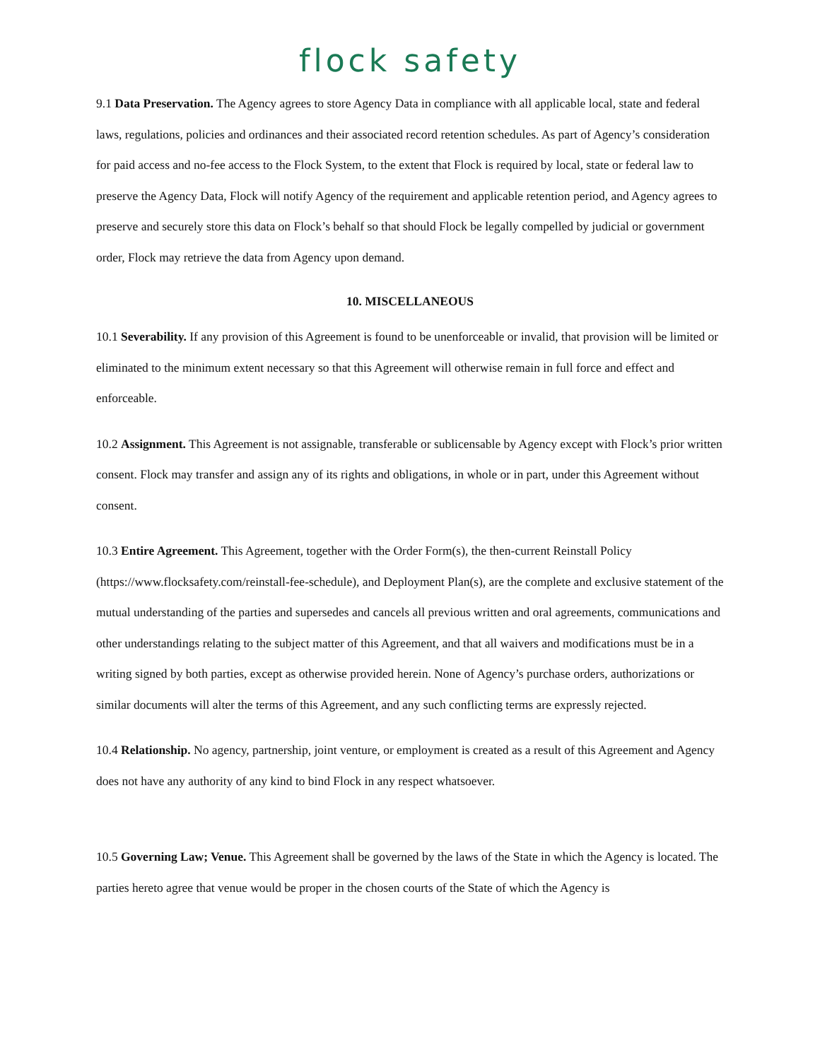flock safety
9.1 Data Preservation. The Agency agrees to store Agency Data in compliance with all applicable local, state and federal laws, regulations, policies and ordinances and their associated record retention schedules. As part of Agency’s consideration for paid access and no-fee access to the Flock System, to the extent that Flock is required by local, state or federal law to preserve the Agency Data, Flock will notify Agency of the requirement and applicable retention period, and Agency agrees to preserve and securely store this data on Flock’s behalf so that should Flock be legally compelled by judicial or government order, Flock may retrieve the data from Agency upon demand.
10. MISCELLANEOUS
10.1 Severability. If any provision of this Agreement is found to be unenforceable or invalid, that provision will be limited or eliminated to the minimum extent necessary so that this Agreement will otherwise remain in full force and effect and enforceable.
10.2 Assignment. This Agreement is not assignable, transferable or sublicensable by Agency except with Flock’s prior written consent. Flock may transfer and assign any of its rights and obligations, in whole or in part, under this Agreement without consent.
10.3 Entire Agreement. This Agreement, together with the Order Form(s), the then-current Reinstall Policy (https://www.flocksafety.com/reinstall-fee-schedule), and Deployment Plan(s), are the complete and exclusive statement of the mutual understanding of the parties and supersedes and cancels all previous written and oral agreements, communications and other understandings relating to the subject matter of this Agreement, and that all waivers and modifications must be in a writing signed by both parties, except as otherwise provided herein. None of Agency’s purchase orders, authorizations or similar documents will alter the terms of this Agreement, and any such conflicting terms are expressly rejected.
10.4 Relationship. No agency, partnership, joint venture, or employment is created as a result of this Agreement and Agency does not have any authority of any kind to bind Flock in any respect whatsoever.
10.5 Governing Law; Venue. This Agreement shall be governed by the laws of the State in which the Agency is located. The parties hereto agree that venue would be proper in the chosen courts of the State of which the Agency is